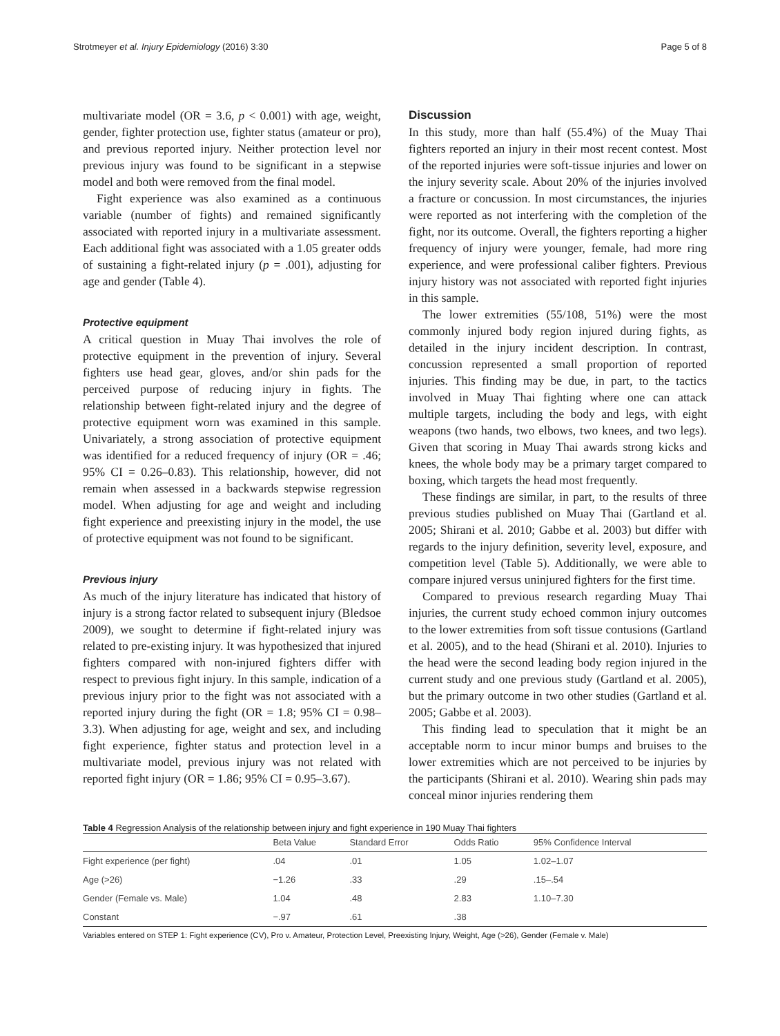Strotmeyer et al. Injury Epidemiology (2016) 3:30 Page 5 of 8
multivariate model (OR = 3.6, p < 0.001) with age, weight, gender, fighter protection use, fighter status (amateur or pro), and previous reported injury. Neither protection level nor previous injury was found to be significant in a stepwise model and both were removed from the final model.
Fight experience was also examined as a continuous variable (number of fights) and remained significantly associated with reported injury in a multivariate assessment. Each additional fight was associated with a 1.05 greater odds of sustaining a fight-related injury (p = .001), adjusting for age and gender (Table 4).
Protective equipment
A critical question in Muay Thai involves the role of protective equipment in the prevention of injury. Several fighters use head gear, gloves, and/or shin pads for the perceived purpose of reducing injury in fights. The relationship between fight-related injury and the degree of protective equipment worn was examined in this sample. Univariately, a strong association of protective equipment was identified for a reduced frequency of injury (OR = .46; 95% CI = 0.26–0.83). This relationship, however, did not remain when assessed in a backwards stepwise regression model. When adjusting for age and weight and including fight experience and preexisting injury in the model, the use of protective equipment was not found to be significant.
Previous injury
As much of the injury literature has indicated that history of injury is a strong factor related to subsequent injury (Bledsoe 2009), we sought to determine if fight-related injury was related to pre-existing injury. It was hypothesized that injured fighters compared with non-injured fighters differ with respect to previous fight injury. In this sample, indication of a previous injury prior to the fight was not associated with a reported injury during the fight (OR = 1.8; 95% CI = 0.98–3.3). When adjusting for age, weight and sex, and including fight experience, fighter status and protection level in a multivariate model, previous injury was not related with reported fight injury (OR = 1.86; 95% CI = 0.95–3.67).
Discussion
In this study, more than half (55.4%) of the Muay Thai fighters reported an injury in their most recent contest. Most of the reported injuries were soft-tissue injuries and lower on the injury severity scale. About 20% of the injuries involved a fracture or concussion. In most circumstances, the injuries were reported as not interfering with the completion of the fight, nor its outcome. Overall, the fighters reporting a higher frequency of injury were younger, female, had more ring experience, and were professional caliber fighters. Previous injury history was not associated with reported fight injuries in this sample.
The lower extremities (55/108, 51%) were the most commonly injured body region injured during fights, as detailed in the injury incident description. In contrast, concussion represented a small proportion of reported injuries. This finding may be due, in part, to the tactics involved in Muay Thai fighting where one can attack multiple targets, including the body and legs, with eight weapons (two hands, two elbows, two knees, and two legs). Given that scoring in Muay Thai awards strong kicks and knees, the whole body may be a primary target compared to boxing, which targets the head most frequently.
These findings are similar, in part, to the results of three previous studies published on Muay Thai (Gartland et al. 2005; Shirani et al. 2010; Gabbe et al. 2003) but differ with regards to the injury definition, severity level, exposure, and competition level (Table 5). Additionally, we were able to compare injured versus uninjured fighters for the first time.
Compared to previous research regarding Muay Thai injuries, the current study echoed common injury outcomes to the lower extremities from soft tissue contusions (Gartland et al. 2005), and to the head (Shirani et al. 2010). Injuries to the head were the second leading body region injured in the current study and one previous study (Gartland et al. 2005), but the primary outcome in two other studies (Gartland et al. 2005; Gabbe et al. 2003).
This finding lead to speculation that it might be an acceptable norm to incur minor bumps and bruises to the lower extremities which are not perceived to be injuries by the participants (Shirani et al. 2010). Wearing shin pads may conceal minor injuries rendering them
Table 4 Regression Analysis of the relationship between injury and fight experience in 190 Muay Thai fighters
| | Beta Value | Standard Error | Odds Ratio | 95% Confidence Interval |
| --- | --- | --- | --- | --- |
| Fight experience (per fight) | .04 | .01 | 1.05 | 1.02–1.07 |
| Age (>26) | −1.26 | .33 | .29 | .15–.54 |
| Gender (Female vs. Male) | 1.04 | .48 | 2.83 | 1.10–7.30 |
| Constant | −.97 | .61 | .38 | |
Variables entered on STEP 1: Fight experience (CV), Pro v. Amateur, Protection Level, Preexisting Injury, Weight, Age (>26), Gender (Female v. Male)